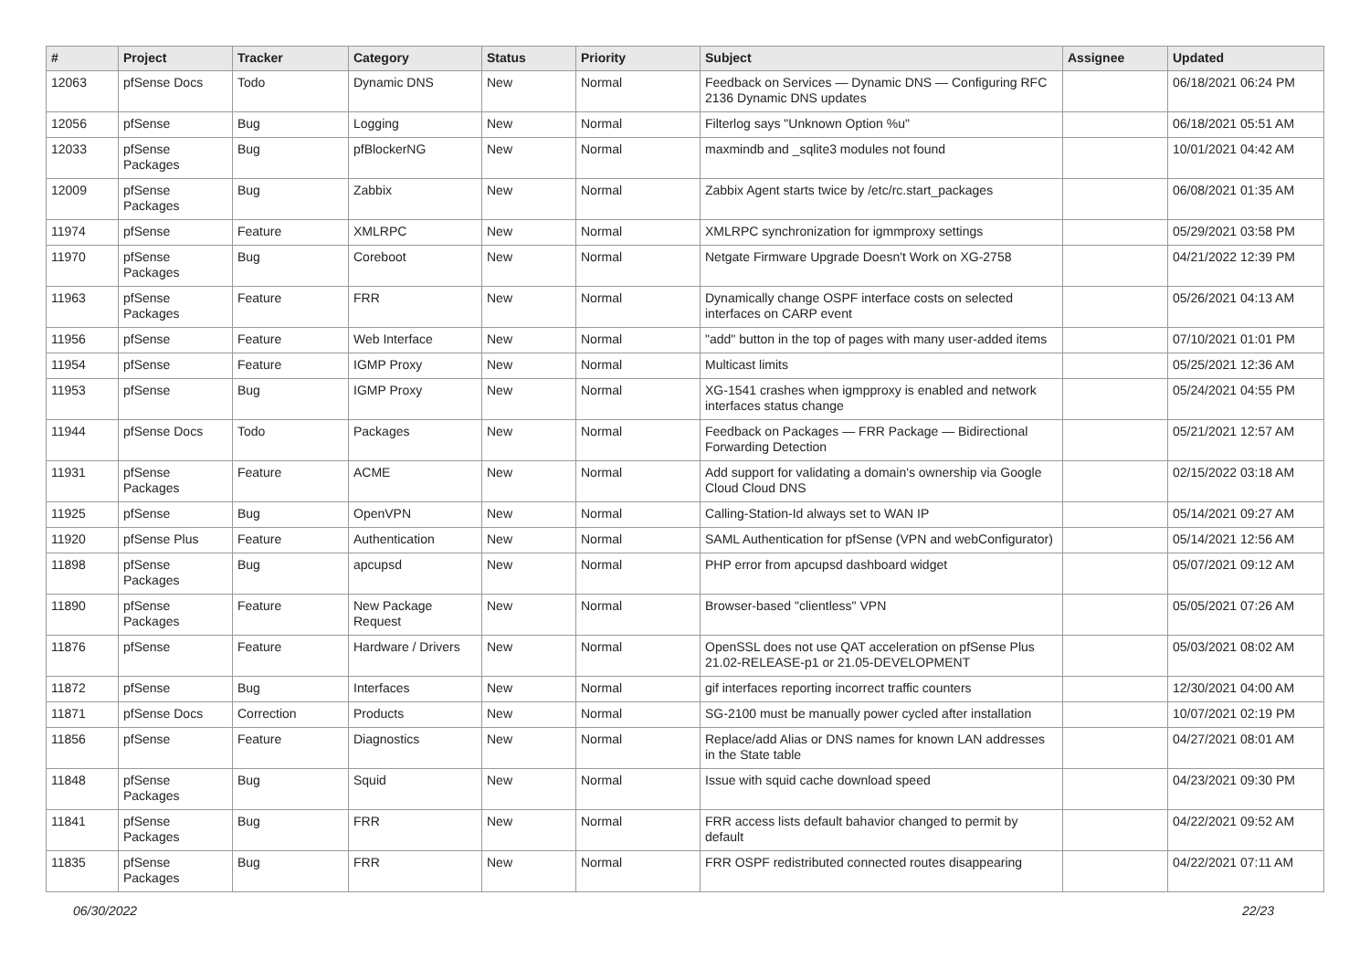| # | Project | Tracker | Category | Status | Priority | Subject | Assignee | Updated |
| --- | --- | --- | --- | --- | --- | --- | --- | --- |
| 12063 | pfSense Docs | Todo | Dynamic DNS | New | Normal | Feedback on Services — Dynamic DNS — Configuring RFC 2136 Dynamic DNS updates | | 06/18/2021 06:24 PM |
| 12056 | pfSense | Bug | Logging | New | Normal | Filterlog says "Unknown Option %u" | | 06/18/2021 05:51 AM |
| 12033 | pfSense Packages | Bug | pfBlockerNG | New | Normal | maxmindb and _sqlite3 modules not found | | 10/01/2021 04:42 AM |
| 12009 | pfSense Packages | Bug | Zabbix | New | Normal | Zabbix Agent starts twice by /etc/rc.start_packages | | 06/08/2021 01:35 AM |
| 11974 | pfSense | Feature | XMLRPC | New | Normal | XMLRPC synchronization for igmmproxy settings | | 05/29/2021 03:58 PM |
| 11970 | pfSense Packages | Bug | Coreboot | New | Normal | Netgate Firmware Upgrade Doesn't Work on XG-2758 | | 04/21/2022 12:39 PM |
| 11963 | pfSense Packages | Feature | FRR | New | Normal | Dynamically change OSPF interface costs on selected interfaces on CARP event | | 05/26/2021 04:13 AM |
| 11956 | pfSense | Feature | Web Interface | New | Normal | "add" button in the top of pages with many user-added items | | 07/10/2021 01:01 PM |
| 11954 | pfSense | Feature | IGMP Proxy | New | Normal | Multicast limits | | 05/25/2021 12:36 AM |
| 11953 | pfSense | Bug | IGMP Proxy | New | Normal | XG-1541 crashes when igmpproxy is enabled and network interfaces status change | | 05/24/2021 04:55 PM |
| 11944 | pfSense Docs | Todo | Packages | New | Normal | Feedback on Packages — FRR Package — Bidirectional Forwarding Detection | | 05/21/2021 12:57 AM |
| 11931 | pfSense Packages | Feature | ACME | New | Normal | Add support for validating a domain's ownership via Google Cloud Cloud DNS | | 02/15/2022 03:18 AM |
| 11925 | pfSense | Bug | OpenVPN | New | Normal | Calling-Station-Id always set to WAN IP | | 05/14/2021 09:27 AM |
| 11920 | pfSense Plus | Feature | Authentication | New | Normal | SAML Authentication for pfSense (VPN and webConfigurator) | | 05/14/2021 12:56 AM |
| 11898 | pfSense Packages | Bug | apcupsd | New | Normal | PHP error from apcupsd dashboard widget | | 05/07/2021 09:12 AM |
| 11890 | pfSense Packages | Feature | New Package Request | New | Normal | Browser-based "clientless" VPN | | 05/05/2021 07:26 AM |
| 11876 | pfSense | Feature | Hardware / Drivers | New | Normal | OpenSSL does not use QAT acceleration on pfSense Plus 21.02-RELEASE-p1 or 21.05-DEVELOPMENT | | 05/03/2021 08:02 AM |
| 11872 | pfSense | Bug | Interfaces | New | Normal | gif interfaces reporting incorrect traffic counters | | 12/30/2021 04:00 AM |
| 11871 | pfSense Docs | Correction | Products | New | Normal | SG-2100 must be manually power cycled after installation | | 10/07/2021 02:19 PM |
| 11856 | pfSense | Feature | Diagnostics | New | Normal | Replace/add Alias or DNS names for known LAN addresses in the State table | | 04/27/2021 08:01 AM |
| 11848 | pfSense Packages | Bug | Squid | New | Normal | Issue with squid cache download speed | | 04/23/2021 09:30 PM |
| 11841 | pfSense Packages | Bug | FRR | New | Normal | FRR access lists default bahavior changed to permit by default | | 04/22/2021 09:52 AM |
| 11835 | pfSense Packages | Bug | FRR | New | Normal | FRR OSPF redistributed connected routes disappearing | | 04/22/2021 07:11 AM |
06/30/2022 22/23